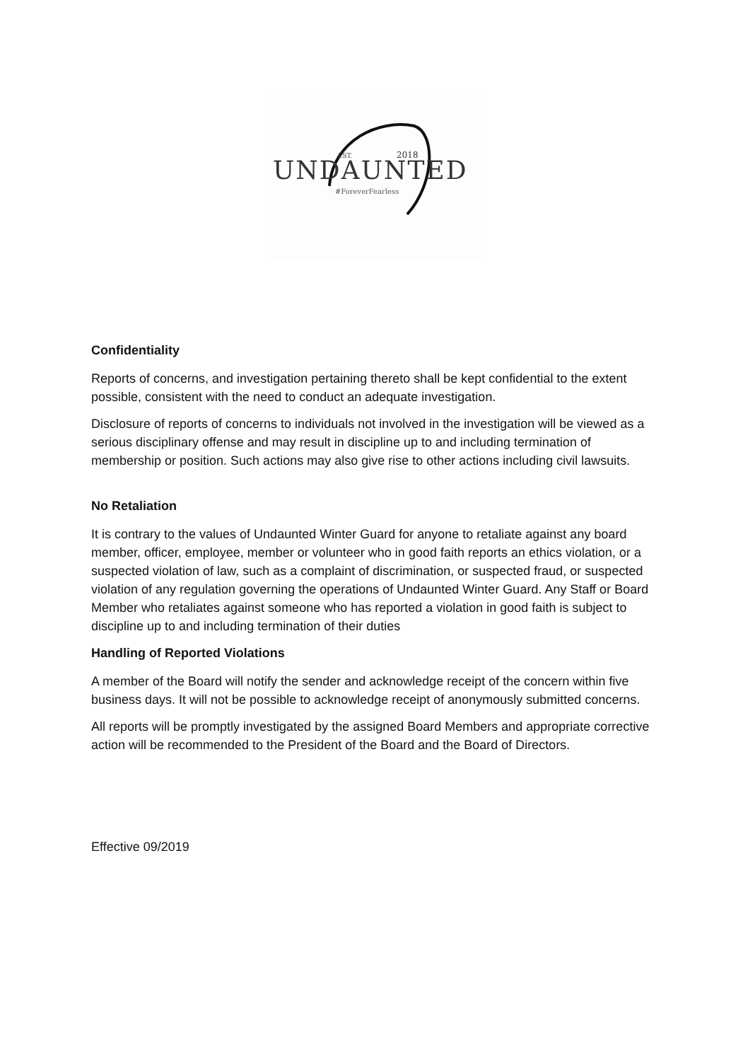UNDAUNTED
EST.
2018
#ForeverFearless
Confidentiality
Reports of concerns, and investigation pertaining thereto shall be kept confidential to the extent possible, consistent with the need to conduct an adequate investigation.
Disclosure of reports of concerns to individuals not involved in the investigation will be viewed as a serious disciplinary offense and may result in discipline up to and including termination of membership or position. Such actions may also give rise to other actions including civil lawsuits.
No Retaliation
It is contrary to the values of Undaunted Winter Guard for anyone to retaliate against any board member, officer, employee, member or volunteer who in good faith reports an ethics violation, or a suspected violation of law, such as a complaint of discrimination, or suspected fraud, or suspected violation of any regulation governing the operations of Undaunted Winter Guard. Any Staff or Board Member who retaliates against someone who has reported a violation in good faith is subject to discipline up to and including termination of their duties
Handling of Reported Violations
A member of the Board will notify the sender and acknowledge receipt of the concern within five business days. It will not be possible to acknowledge receipt of anonymously submitted concerns.
All reports will be promptly investigated by the assigned Board Members and appropriate corrective action will be recommended to the President of the Board and the Board of Directors.
Effective 09/2019